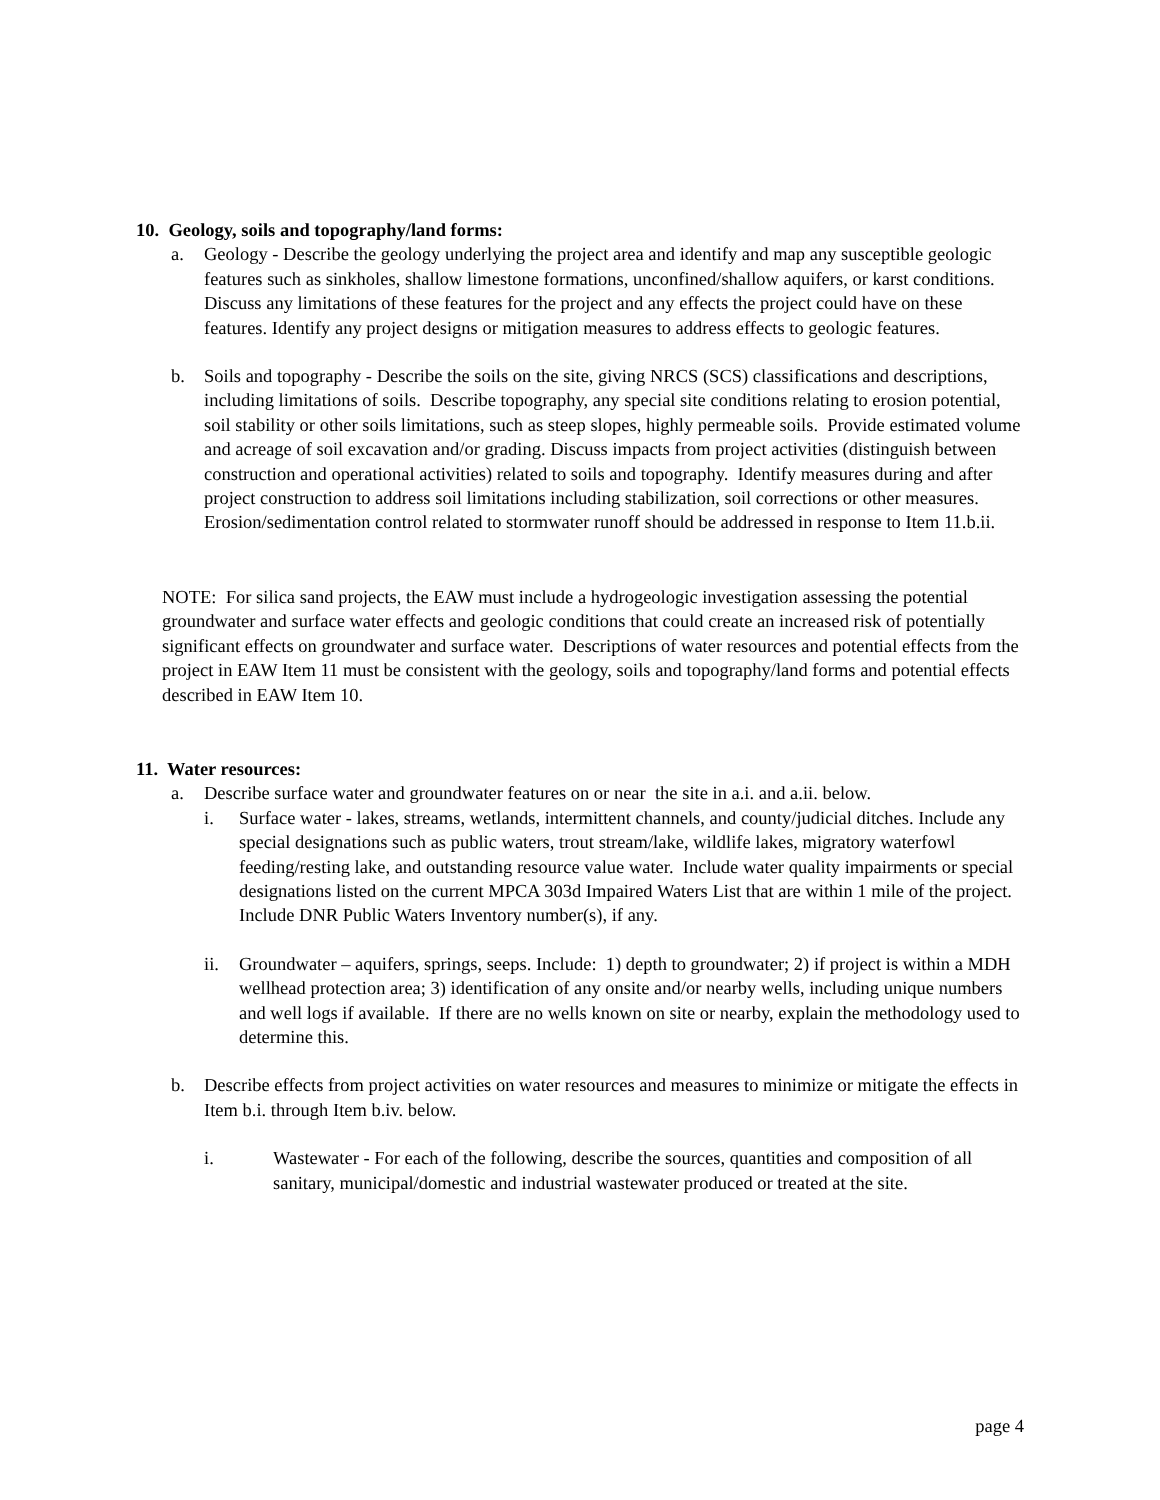10. Geology, soils and topography/land forms:
a. Geology - Describe the geology underlying the project area and identify and map any susceptible geologic features such as sinkholes, shallow limestone formations, unconfined/shallow aquifers, or karst conditions. Discuss any limitations of these features for the project and any effects the project could have on these features. Identify any project designs or mitigation measures to address effects to geologic features.
b. Soils and topography - Describe the soils on the site, giving NRCS (SCS) classifications and descriptions, including limitations of soils. Describe topography, any special site conditions relating to erosion potential, soil stability or other soils limitations, such as steep slopes, highly permeable soils. Provide estimated volume and acreage of soil excavation and/or grading. Discuss impacts from project activities (distinguish between construction and operational activities) related to soils and topography. Identify measures during and after project construction to address soil limitations including stabilization, soil corrections or other measures. Erosion/sedimentation control related to stormwater runoff should be addressed in response to Item 11.b.ii.
NOTE: For silica sand projects, the EAW must include a hydrogeologic investigation assessing the potential groundwater and surface water effects and geologic conditions that could create an increased risk of potentially significant effects on groundwater and surface water. Descriptions of water resources and potential effects from the project in EAW Item 11 must be consistent with the geology, soils and topography/land forms and potential effects described in EAW Item 10.
11. Water resources:
a. Describe surface water and groundwater features on or near the site in a.i. and a.ii. below.
i. Surface water - lakes, streams, wetlands, intermittent channels, and county/judicial ditches. Include any special designations such as public waters, trout stream/lake, wildlife lakes, migratory waterfowl feeding/resting lake, and outstanding resource value water. Include water quality impairments or special designations listed on the current MPCA 303d Impaired Waters List that are within 1 mile of the project. Include DNR Public Waters Inventory number(s), if any.
ii. Groundwater – aquifers, springs, seeps. Include: 1) depth to groundwater; 2) if project is within a MDH wellhead protection area; 3) identification of any onsite and/or nearby wells, including unique numbers and well logs if available. If there are no wells known on site or nearby, explain the methodology used to determine this.
b. Describe effects from project activities on water resources and measures to minimize or mitigate the effects in Item b.i. through Item b.iv. below.
i. Wastewater - For each of the following, describe the sources, quantities and composition of all sanitary, municipal/domestic and industrial wastewater produced or treated at the site.
page 4